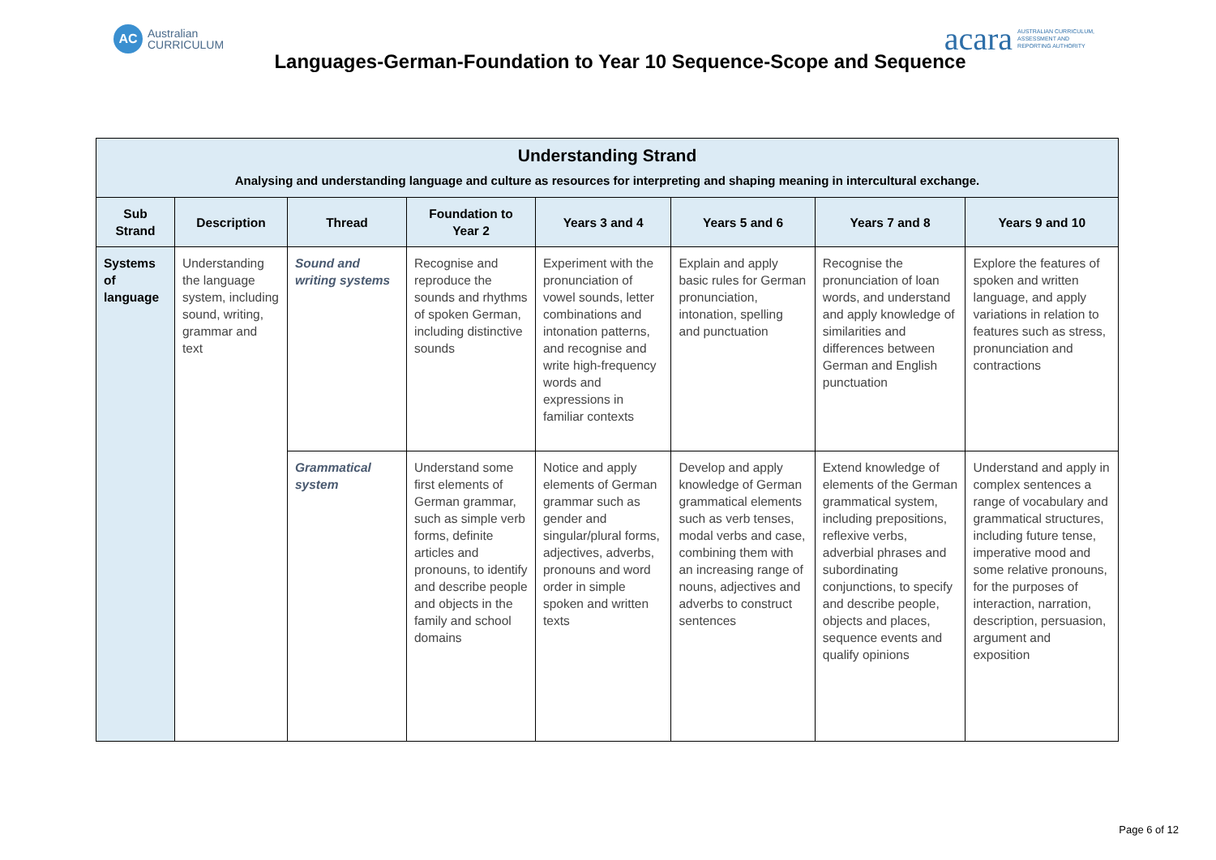AC
Australian
CURRICULUM
acara AUSTRALIAN CURRICULUM,
ASSESSMENT AND
REPORTING AUTHORITY
Languages-German-Foundation to Year 10 Sequence-Scope and Sequence
| Understanding Strand Analysing and understanding language and culture as resources for interpreting and shaping meaning in intercultural exchange. | | | | | | | |
| --- | --- | --- | --- | --- | --- | --- | --- |
| Sub Strand | Description | Thread | Foundation to Year 2 | Years 3 and 4 | Years 5 and 6 | Years 7 and 8 | Years 9 and 10 |
| Systems of language | Understanding the language system, including sound, writing, grammar and text | Sound and writing systems | Recognise and reproduce the sounds and rhythms of spoken German, including distinctive sounds | Experiment with the pronunciation of vowel sounds, letter combinations and intonation patterns, and recognise and write high-frequency words and expressions in familiar contexts | Explain and apply basic rules for German pronunciation, intonation, spelling and punctuation | Recognise the pronunciation of loan words, and understand and apply knowledge of similarities and differences between German and English punctuation | Explore the features of spoken and written language, and apply variations in relation to features such as stress, pronunciation and contractions |
| | | Grammatical system | Understand some first elements of German grammar, such as simple verb forms, definite articles and pronouns, to identify and describe people and objects in the family and school domains | Notice and apply elements of German grammar such as gender and singular/plural forms, adjectives, adverbs, pronouns and word order in simple spoken and written texts | Develop and apply knowledge of German grammatical elements such as verb tenses, modal verbs and case, combining them with an increasing range of nouns, adjectives and adverbs to construct sentences | Extend knowledge of elements of the German grammatical system, including prepositions, reflexive verbs, adverbial phrases and subordinating conjunctions, to specify and describe people, objects and places, sequence events and qualify opinions | Understand and apply in complex sentences a range of vocabulary and grammatical structures, including future tense, imperative mood and some relative pronouns, for the purposes of interaction, narration, description, persuasion, argument and exposition |
Page 6 of 12